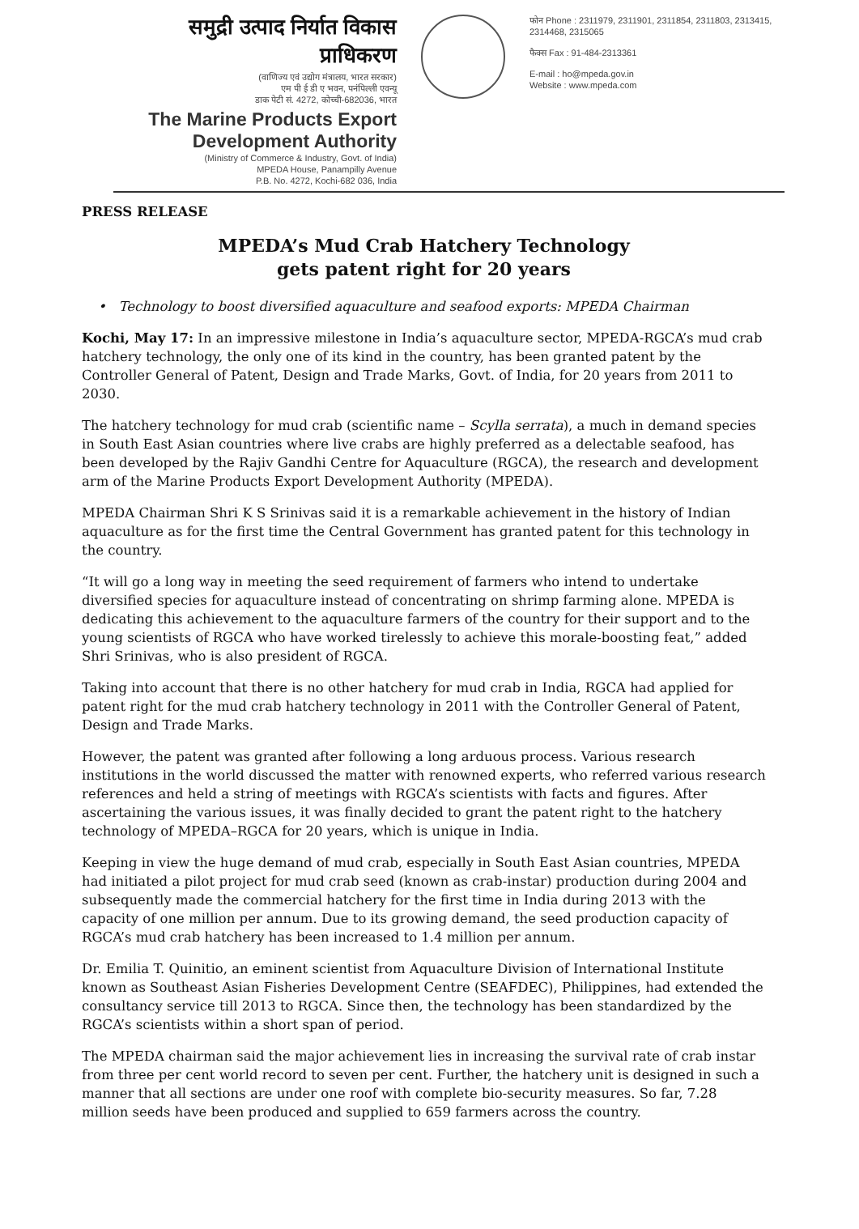समुद्री उत्पाद निर्यात विकास प्राधिकरण
(वाणिज्य एवं उद्योग मंत्रालय, भारत सरकार)
एम पी ई डी ए भवन, पनंपिल्ली एवन्यू
डाक पेटी सं. 4272, कोच्ची-682036, भारत
The Marine Products Export
Development Authority
(Ministry of Commerce & Industry, Govt. of India)
MPEDA House, Panampilly Avenue
P.B. No. 4272, Kochi-682 036, India
फोन Phone : 2311979, 2311901, 2311854, 2311803, 2313415, 2314468, 2315065
फैक्स Fax : 91-484-2313361
E-mail : ho@mpeda.gov.in
Website : www.mpeda.com
PRESS RELEASE
MPEDA’s Mud Crab Hatchery Technology
gets patent right for 20 years
• Technology to boost diversified aquaculture and seafood exports: MPEDA Chairman
Kochi, May 17: In an impressive milestone in India’s aquaculture sector, MPEDA-RGCA’s mud crab hatchery technology, the only one of its kind in the country, has been granted patent by the Controller General of Patent, Design and Trade Marks, Govt. of India, for 20 years from 2011 to 2030.
The hatchery technology for mud crab (scientific name – Scylla serrata), a much in demand species in South East Asian countries where live crabs are highly preferred as a delectable seafood, has been developed by the Rajiv Gandhi Centre for Aquaculture (RGCA), the research and development arm of the Marine Products Export Development Authority (MPEDA).
MPEDA Chairman Shri K S Srinivas said it is a remarkable achievement in the history of Indian aquaculture as for the first time the Central Government has granted patent for this technology in the country.
“It will go a long way in meeting the seed requirement of farmers who intend to undertake diversified species for aquaculture instead of concentrating on shrimp farming alone. MPEDA is dedicating this achievement to the aquaculture farmers of the country for their support and to the young scientists of RGCA who have worked tirelessly to achieve this morale-boosting feat,” added Shri Srinivas, who is also president of RGCA.
Taking into account that there is no other hatchery for mud crab in India, RGCA had applied for patent right for the mud crab hatchery technology in 2011 with the Controller General of Patent, Design and Trade Marks.
However, the patent was granted after following a long arduous process. Various research institutions in the world discussed the matter with renowned experts, who referred various research references and held a string of meetings with RGCA’s scientists with facts and figures. After ascertaining the various issues, it was finally decided to grant the patent right to the hatchery technology of MPEDA–RGCA for 20 years, which is unique in India.
Keeping in view the huge demand of mud crab, especially in South East Asian countries, MPEDA had initiated a pilot project for mud crab seed (known as crab-instar) production during 2004 and subsequently made the commercial hatchery for the first time in India during 2013 with the capacity of one million per annum. Due to its growing demand, the seed production capacity of RGCA’s mud crab hatchery has been increased to 1.4 million per annum.
Dr. Emilia T. Quinitio, an eminent scientist from Aquaculture Division of International Institute known as Southeast Asian Fisheries Development Centre (SEAFDEC), Philippines, had extended the consultancy service till 2013 to RGCA. Since then, the technology has been standardized by the RGCA’s scientists within a short span of period.
The MPEDA chairman said the major achievement lies in increasing the survival rate of crab instar from three per cent world record to seven per cent. Further, the hatchery unit is designed in such a manner that all sections are under one roof with complete bio-security measures. So far, 7.28 million seeds have been produced and supplied to 659 farmers across the country.